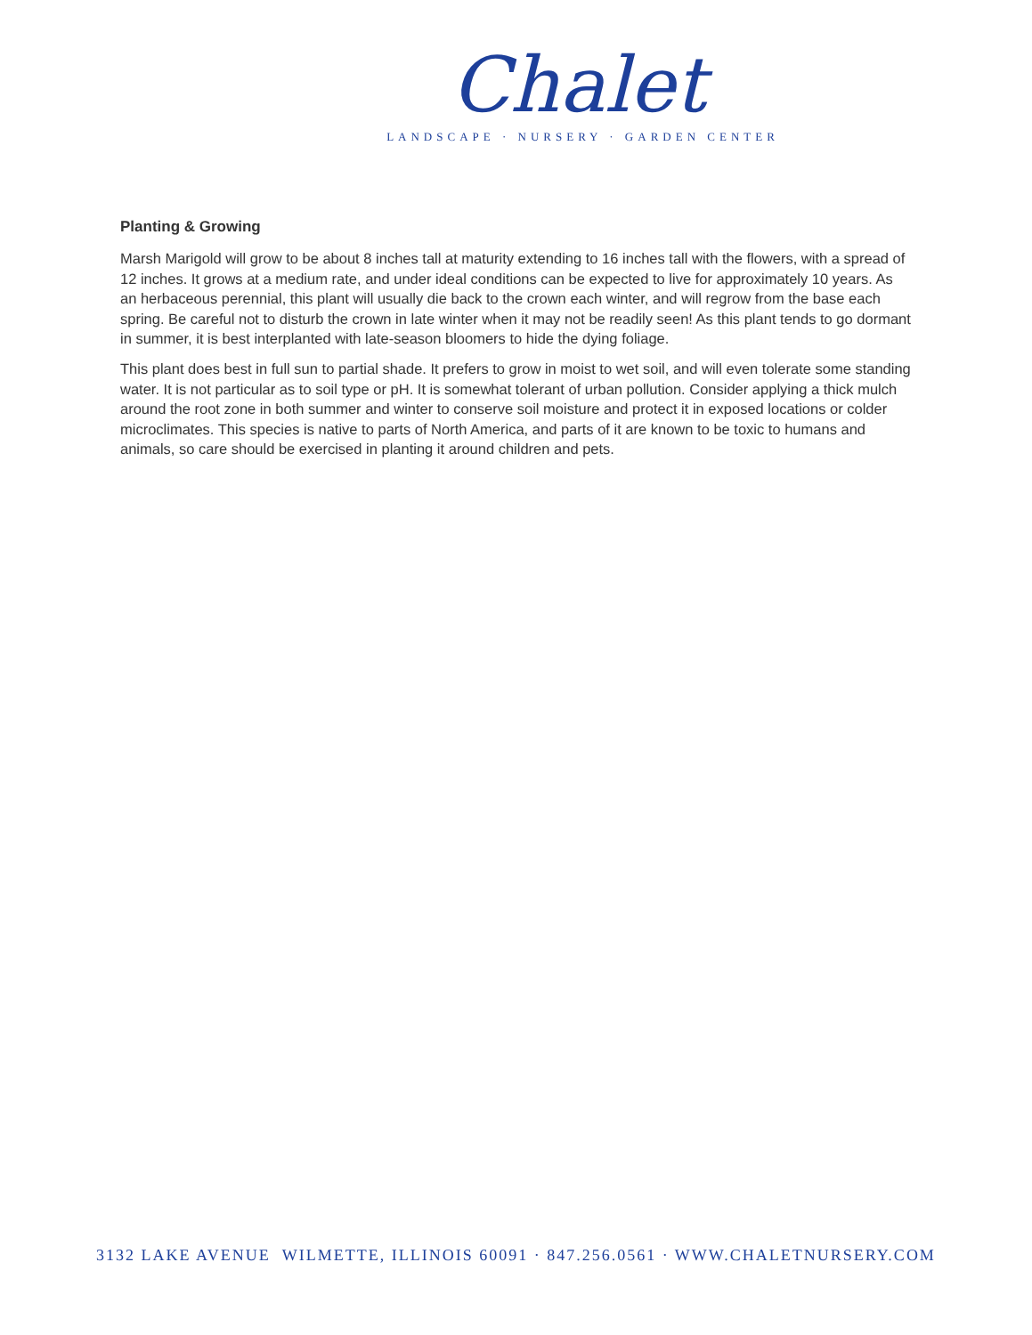Chalet
LANDSCAPE · NURSERY · GARDEN CENTER
Planting & Growing
Marsh Marigold will grow to be about 8 inches tall at maturity extending to 16 inches tall with the flowers, with a spread of 12 inches. It grows at a medium rate, and under ideal conditions can be expected to live for approximately 10 years. As an herbaceous perennial, this plant will usually die back to the crown each winter, and will regrow from the base each spring. Be careful not to disturb the crown in late winter when it may not be readily seen! As this plant tends to go dormant in summer, it is best interplanted with late-season bloomers to hide the dying foliage.
This plant does best in full sun to partial shade. It prefers to grow in moist to wet soil, and will even tolerate some standing water. It is not particular as to soil type or pH. It is somewhat tolerant of urban pollution. Consider applying a thick mulch around the root zone in both summer and winter to conserve soil moisture and protect it in exposed locations or colder microclimates. This species is native to parts of North America, and parts of it are known to be toxic to humans and animals, so care should be exercised in planting it around children and pets.
3132 LAKE AVENUE WILMETTE, ILLINOIS 60091 · 847.256.0561 · WWW.CHALETNURSERY.COM